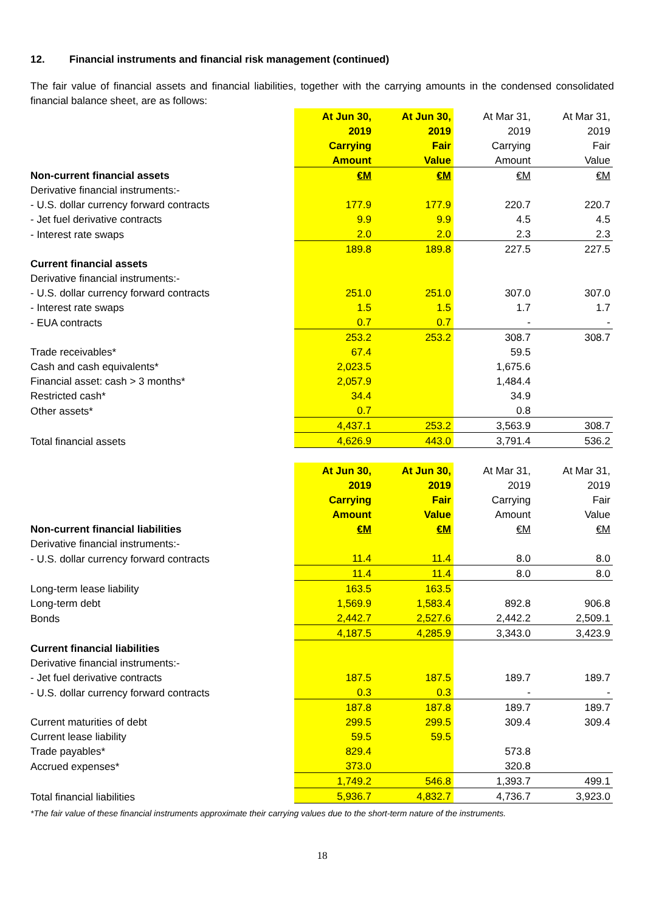12. Financial instruments and financial risk management (continued)
The fair value of financial assets and financial liabilities, together with the carrying amounts in the condensed consolidated financial balance sheet, are as follows:
| | At Jun 30, | At Jun 30, | At Mar 31, | At Mar 31, |
| --- | --- | --- | --- | --- |
| | 2019 | 2019 | 2019 | 2019 |
| | Carrying | Fair | Carrying | Fair |
| | Amount | Value | Amount | Value |
| Non-current financial assets | €M | €M | €M | €M |
| Derivative financial instruments:- | | | | |
| - U.S. dollar currency forward contracts | 177.9 | 177.9 | 220.7 | 220.7 |
| - Jet fuel derivative contracts | 9.9 | 9.9 | 4.5 | 4.5 |
| - Interest rate swaps | 2.0 | 2.0 | 2.3 | 2.3 |
| | 189.8 | 189.8 | 227.5 | 227.5 |
| Current financial assets | | | | |
| Derivative financial instruments:- | | | | |
| - U.S. dollar currency forward contracts | 251.0 | 251.0 | 307.0 | 307.0 |
| - Interest rate swaps | 1.5 | 1.5 | 1.7 | 1.7 |
| - EUA contracts | 0.7 | 0.7 | - | - |
| | 253.2 | 253.2 | 308.7 | 308.7 |
| Trade receivables* | 67.4 | | 59.5 | |
| Cash and cash equivalents* | 2,023.5 | | 1,675.6 | |
| Financial asset: cash > 3 months* | 2,057.9 | | 1,484.4 | |
| Restricted cash* | 34.4 | | 34.9 | |
| Other assets* | 0.7 | | 0.8 | |
| | 4,437.1 | 253.2 | 3,563.9 | 308.7 |
| Total financial assets | 4,626.9 | 443.0 | 3,791.4 | 536.2 |
| | At Jun 30, | At Jun 30, | At Mar 31, | At Mar 31, |
| | 2019 | 2019 | 2019 | 2019 |
| | Carrying | Fair | Carrying | Fair |
| | Amount | Value | Amount | Value |
| Non-current financial liabilities | €M | €M | €M | €M |
| Derivative financial instruments:- | | | | |
| - U.S. dollar currency forward contracts | 11.4 | 11.4 | 8.0 | 8.0 |
| | 11.4 | 11.4 | 8.0 | 8.0 |
| Long-term lease liability | 163.5 | 163.5 | | |
| Long-term debt | 1,569.9 | 1,583.4 | 892.8 | 906.8 |
| Bonds | 2,442.7 | 2,527.6 | 2,442.2 | 2,509.1 |
| | 4,187.5 | 4,285.9 | 3,343.0 | 3,423.9 |
| Current financial liabilities | | | | |
| Derivative financial instruments:- | | | | |
| - Jet fuel derivative contracts | 187.5 | 187.5 | 189.7 | 189.7 |
| - U.S. dollar currency forward contracts | 0.3 | 0.3 | - | - |
| | 187.8 | 187.8 | 189.7 | 189.7 |
| Current maturities of debt | 299.5 | 299.5 | 309.4 | 309.4 |
| Current lease liability | 59.5 | 59.5 | | |
| Trade payables* | 829.4 | | 573.8 | |
| Accrued expenses* | 373.0 | | 320.8 | |
| | 1,749.2 | 546.8 | 1,393.7 | 499.1 |
| Total financial liabilities | 5,936.7 | 4,832.7 | 4,736.7 | 3,923.0 |
*The fair value of these financial instruments approximate their carrying values due to the short-term nature of the instruments.
18